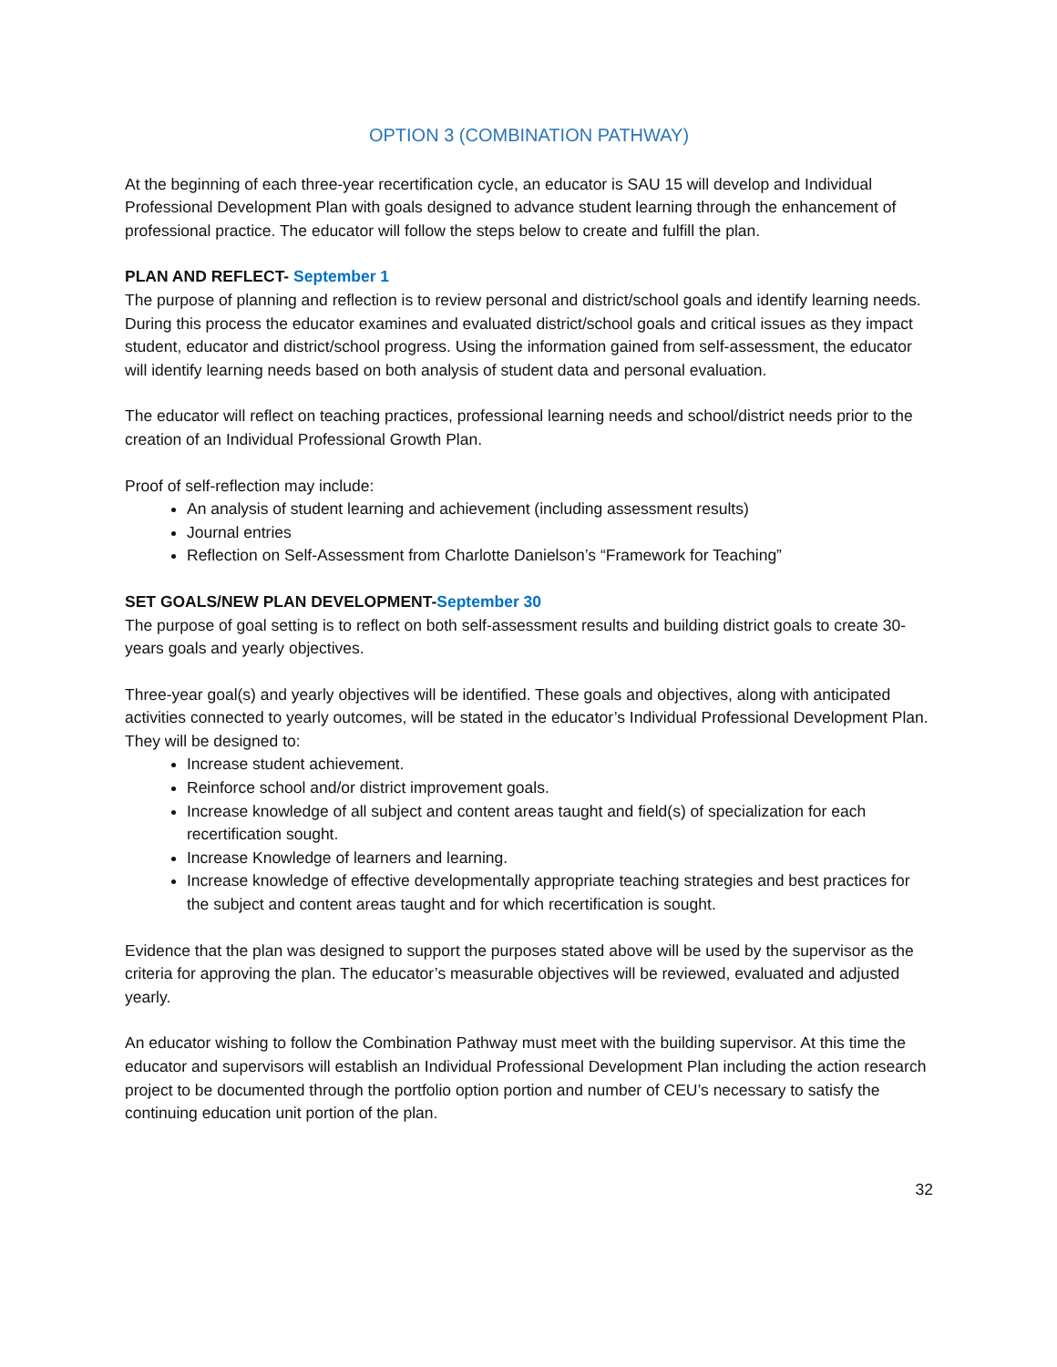OPTION 3 (COMBINATION PATHWAY)
At the beginning of each three-year recertification cycle, an educator is SAU 15 will develop and Individual Professional Development Plan with goals designed to advance student learning through the enhancement of professional practice. The educator will follow the steps below to create and fulfill the plan.
PLAN AND REFLECT- September 1
The purpose of planning and reflection is to review personal and district/school goals and identify learning needs. During this process the educator examines and evaluated district/school goals and critical issues as they impact student, educator and district/school progress. Using the information gained from self-assessment, the educator will identify learning needs based on both analysis of student data and personal evaluation.
The educator will reflect on teaching practices, professional learning needs and school/district needs prior to the creation of an Individual Professional Growth Plan.
Proof of self-reflection may include:
An analysis of student learning and achievement (including assessment results)
Journal entries
Reflection on Self-Assessment from Charlotte Danielson’s “Framework for Teaching”
SET GOALS/NEW PLAN DEVELOPMENT-September 30
The purpose of goal setting is to reflect on both self-assessment results and building district goals to create 30-years goals and yearly objectives.
Three-year goal(s) and yearly objectives will be identified. These goals and objectives, along with anticipated activities connected to yearly outcomes, will be stated in the educator’s Individual Professional Development Plan.
They will be designed to:
Increase student achievement.
Reinforce school and/or district improvement goals.
Increase knowledge of all subject and content areas taught and field(s) of specialization for each recertification sought.
Increase Knowledge of learners and learning.
Increase knowledge of effective developmentally appropriate teaching strategies and best practices for the subject and content areas taught and for which recertification is sought.
Evidence that the plan was designed to support the purposes stated above will be used by the supervisor as the criteria for approving the plan. The educator’s measurable objectives will be reviewed, evaluated and adjusted yearly.
An educator wishing to follow the Combination Pathway must meet with the building supervisor. At this time the educator and supervisors will establish an Individual Professional Development Plan including the action research project to be documented through the portfolio option portion and number of CEU’s necessary to satisfy the continuing education unit portion of the plan.
32